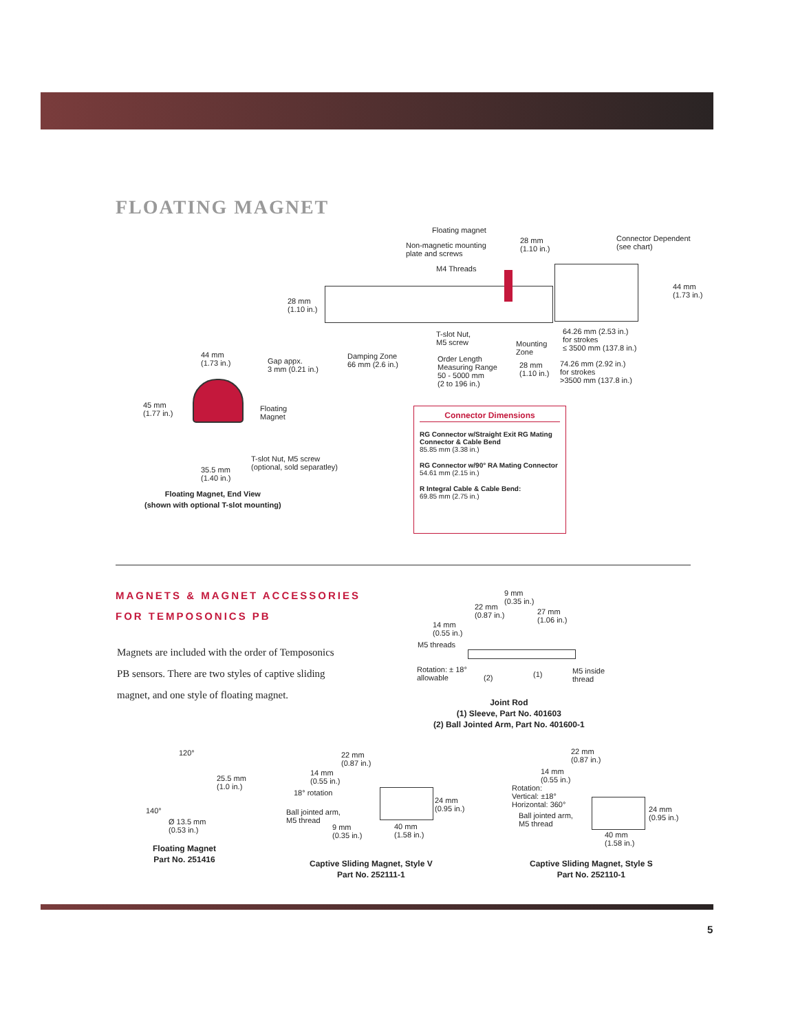FLOATING MAGNET
Floating magnet
Non-magnetic mounting
plate and screws
M4 Threads
28 mm
(1.10 in.)
Connector Dependent
(see chart)
44 mm
(1.73 in.)
28 mm
(1.10 in.)
T-slot Nut,
M5 screw
64.26 mm (2.53 in.)
for strokes
≤ 3500 mm (137.8 in.)
Mounting
Zone
Damping Zone
66 mm (2.6 in.)
Order Length
Measuring Range
50 - 5000 mm
(2 to 196 in.)
28 mm
(1.10 in.)
74.26 mm (2.92 in.)
for strokes
>3500 mm (137.8 in.)
44 mm
(1.73 in.)
Gap appx.
3 mm (0.21 in.)
45 mm
(1.77 in.)
Floating
Magnet
T-slot Nut, M5 screw
(optional, sold separatley)
35.5 mm
(1.40 in.)
Floating Magnet, End View
(shown with optional T-slot mounting)
Connector Dimensions
RG Connector w/Straight Exit RG Mating Connector & Cable Bend
85.85 mm (3.38 in.)
RG Connector w/90° RA Mating Connector
54.61 mm (2.15 in.)
R Integral Cable & Cable Bend:
69.85 mm (2.75 in.)
MAGNETS & MAGNET ACCESSORIES
FOR TEMPOSONICS PB
Magnets are included with the order of Temposonics PB sensors. There are two styles of captive sliding magnet, and one style of floating magnet.
9 mm
(0.35 in.)
22 mm
(0.87 in.)
27 mm
(1.06 in.)
14 mm
(0.55 in.)
M5 threads
Rotation: ± 18°
allowable
(2) (1)
M5 inside
thread
Joint Rod
(1) Sleeve, Part No. 401603
(2) Ball Jointed Arm, Part No. 401600-1
120°
25.5 mm
(1.0 in.)
140°
Ø 13.5 mm
(0.53 in.)
Floating Magnet
Part No. 251416
22 mm
(0.87 in.)
14 mm
(0.55 in.)
18° rotation
Ball jointed arm,
M5 thread
24 mm
(0.95 in.)
9 mm
(0.35 in.)
40 mm
(1.58 in.)
Captive Sliding Magnet, Style V
Part No. 252111-1
22 mm
(0.87 in.)
14 mm
(0.55 in.)
Rotation:
Vertical: ±18°
Horizontal: 360°
Ball jointed arm,
M5 thread
24 mm
(0.95 in.)
40 mm
(1.58 in.)
Captive Sliding Magnet, Style S
Part No. 252110-1
5